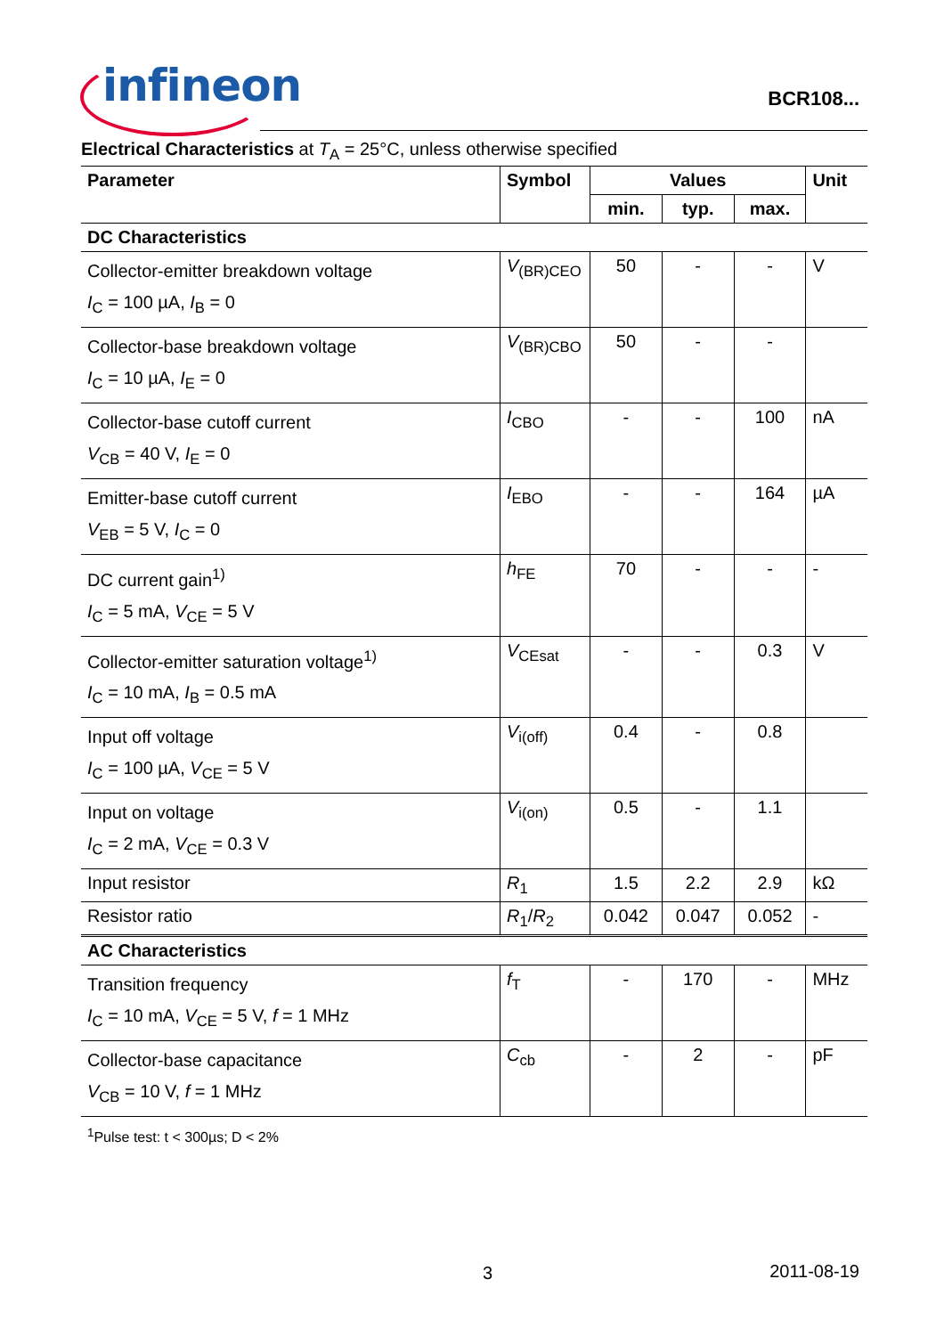infineon
BCR108...
Electrical Characteristics at T<sub>A</sub> = 25°C, unless otherwise specified
| Parameter | Symbol | Values | | | Unit |
| --- | --- | --- | --- | --- | --- |
| | | min. | typ. | max. | |
| DC Characteristics | | | | | |
| Collector-emitter breakdown voltage I<sub>C</sub> = 100 µA, I<sub>B</sub> = 0 | V<sub>(BR)CEO</sub> | 50 | - | - | V |
| Collector-base breakdown voltage I<sub>C</sub> = 10 µA, I<sub>E</sub> = 0 | V<sub>(BR)CBO</sub> | 50 | - | - | |
| Collector-base cutoff current V<sub>CB</sub> = 40 V, I<sub>E</sub> = 0 | I<sub>CBO</sub> | - | - | 100 | nA |
| Emitter-base cutoff current V<sub>EB</sub> = 5 V, I<sub>C</sub> = 0 | I<sub>EBO</sub> | - | - | 164 | µA |
| DC current gain<sup>1)</sup> I<sub>C</sub> = 5 mA, V<sub>CE</sub> = 5 V | h<sub>FE</sub> | 70 | - | - | - |
| Collector-emitter saturation voltage<sup>1)</sup> I<sub>C</sub> = 10 mA, I<sub>B</sub> = 0.5 mA | V<sub>CEsat</sub> | - | - | 0.3 | V |
| Input off voltage I<sub>C</sub> = 100 µA, V<sub>CE</sub> = 5 V | V<sub>i(off)</sub> | 0.4 | - | 0.8 | |
| Input on voltage I<sub>C</sub> = 2 mA, V<sub>CE</sub> = 0.3 V | V<sub>i(on)</sub> | 0.5 | - | 1.1 | |
| Input resistor | R<sub>1</sub> | 1.5 | 2.2 | 2.9 | kΩ |
| Resistor ratio | R<sub>1</sub>/ R<sub>2</sub> | 0.042 | 0.047 | 0.052 | - |
| AC Characteristics | | | | | |
| Transition frequency I<sub>C</sub> = 10 mA, V<sub>CE</sub> = 5 V, f = 1 MHz | f<sub>T</sub> | - | 170 | - | MHz |
| Collector-base capacitance V<sub>CB</sub> = 10 V, f = 1 MHz | C<sub>cb</sub> | - | 2 | - | pF |
<sup>1</sup> Pulse test: t < 300µs; D < 2%
3 2011-08-19